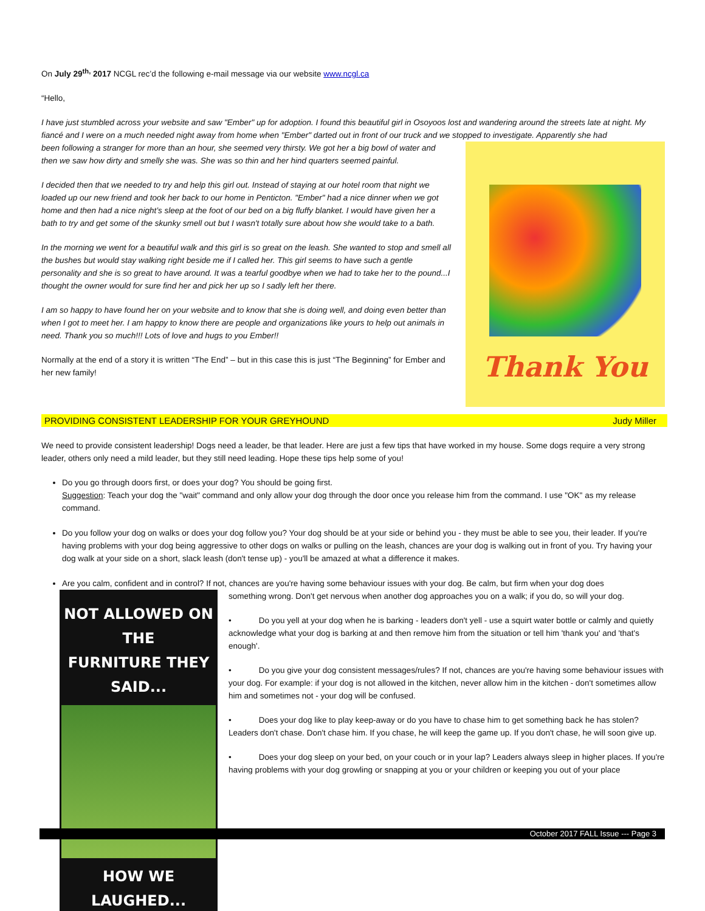On July 29<sup>th,</sup> 2017 NCGL rec’d the following e-mail message via our website www.ncgl.ca
“Hello,
I have just stumbled across your website and saw "Ember" up for adoption. I found this beautiful girl in Osoyoos lost and wandering around the streets late at night. My fiancé and I were on a much needed night away from home when "Ember" darted out in front of our truck and we stopped to investigate. Apparently she had
been following a stranger for more than an hour, she seemed very thirsty. We got her a big bowl of water and then we saw how dirty and smelly she was. She was so thin and her hind quarters seemed painful.
I decided then that we needed to try and help this girl out. Instead of staying at our hotel room that night we loaded up our new friend and took her back to our home in Penticton. "Ember" had a nice dinner when we got home and then had a nice night’s sleep at the foot of our bed on a big fluffy blanket. I would have given her a bath to try and get some of the skunky smell out but I wasn't totally sure about how she would take to a bath.
In the morning we went for a beautiful walk and this girl is so great on the leash. She wanted to stop and smell all the bushes but would stay walking right beside me if I called her. This girl seems to have such a gentle personality and she is so great to have around. It was a tearful goodbye when we had to take her to the pound...I thought the owner would for sure find her and pick her up so I sadly left her there.
I am so happy to have found her on your website and to know that she is doing well, and doing even better than when I got to meet her. I am happy to know there are people and organizations like yours to help out animals in need. Thank you so much!!! Lots of love and hugs to you Ember!!
Normally at the end of a story it is written “The End” – but in this case this is just “The Beginning” for Ember and her new family!
Thank You
PROVIDING CONSISTENT LEADERSHIP FOR YOUR GREYHOUND Judy Miller
We need to provide consistent leadership! Dogs need a leader, be that leader. Here are just a few tips that have worked in my house. Some dogs require a very strong leader, others only need a mild leader, but they still need leading. Hope these tips help some of you!
Do you go through doors first, or does your dog? You should be going first.
Suggestion: Teach your dog the "wait" command and only allow your dog through the door once you release him from the command. I use "OK" as my release command.
Do you follow your dog on walks or does your dog follow you? Your dog should be at your side or behind you - they must be able to see you, their leader. If you're having problems with your dog being aggressive to other dogs on walks or pulling on the leash, chances are your dog is walking out in front of you. Try having your dog walk at your side on a short, slack leash (don't tense up) - you'll be amazed at what a difference it makes.
Are you calm, confident and in control? If not, chances are you're having some behaviour issues with your dog. Be calm, but firm when your dog does
NOT ALLOWED ON THE
FURNITURE THEY SAID...
HOW WE
LAUGHED...
something wrong. Don't get nervous when another dog approaches you on a walk; if you do, so will your dog.
• Do you yell at your dog when he is barking - leaders don't yell - use a squirt water bottle or calmly and quietly acknowledge what your dog is barking at and then remove him from the situation or tell him 'thank you' and 'that's enough'.
• Do you give your dog consistent messages/rules? If not, chances are you're having some behaviour issues with your dog. For example: if your dog is not allowed in the kitchen, never allow him in the kitchen - don't sometimes allow him and sometimes not - your dog will be confused.
• Does your dog like to play keep-away or do you have to chase him to get something back he has stolen? Leaders don't chase. Don't chase him. If you chase, he will keep the game up. If you don't chase, he will soon give up.
• Does your dog sleep on your bed, on your couch or in your lap? Leaders always sleep in higher places. If you're having problems with your dog growling or snapping at you or your children or keeping you out of your place
October 2017 FALL Issue --- Page 3